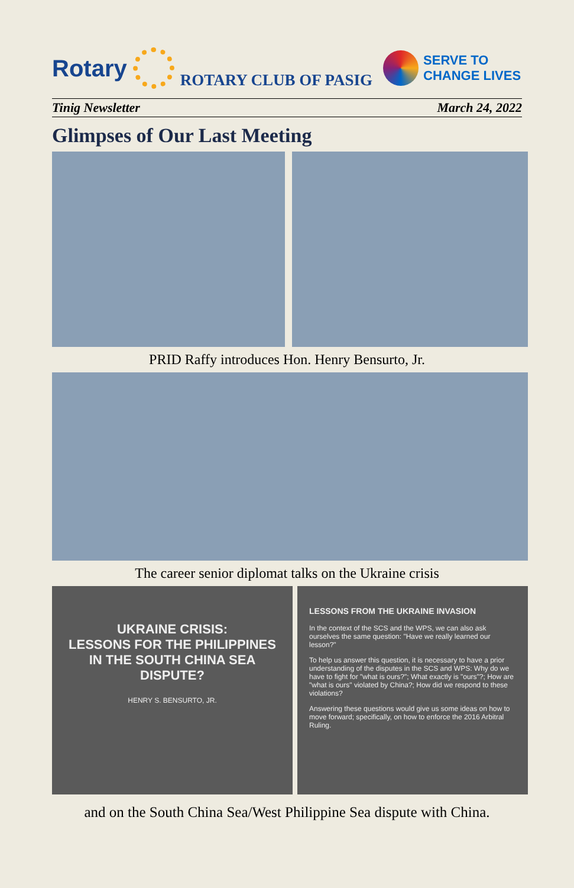Rotary
ROTARY CLUB OF PASIG
SERVE TO
CHANGE LIVES
Tinig Newsletter March 24, 2022
Glimpses of Our Last Meeting
PRID Raffy introduces Hon. Henry Bensurto, Jr.
The career senior diplomat talks on the Ukraine crisis
UKRAINE CRISIS:
LESSONS FOR THE PHILIPPINES IN THE SOUTH CHINA SEA DISPUTE?
HENRY S. BENSURTO, JR.
LESSONS FROM THE UKRAINE INVASION
In the context of the SCS and the WPS, we can also ask ourselves the same question: "Have we really learned our lesson?"
To help us answer this question, it is necessary to have a prior understanding of the disputes in the SCS and WPS: Why do we have to fight for "what is ours?"; What exactly is "ours"?; How are "what is ours" violated by China?; How did we respond to these violations?
Answering these questions would give us some ideas on how to move forward; specifically, on how to enforce the 2016 Arbitral Ruling.
and on the South China Sea/West Philippine Sea dispute with China.